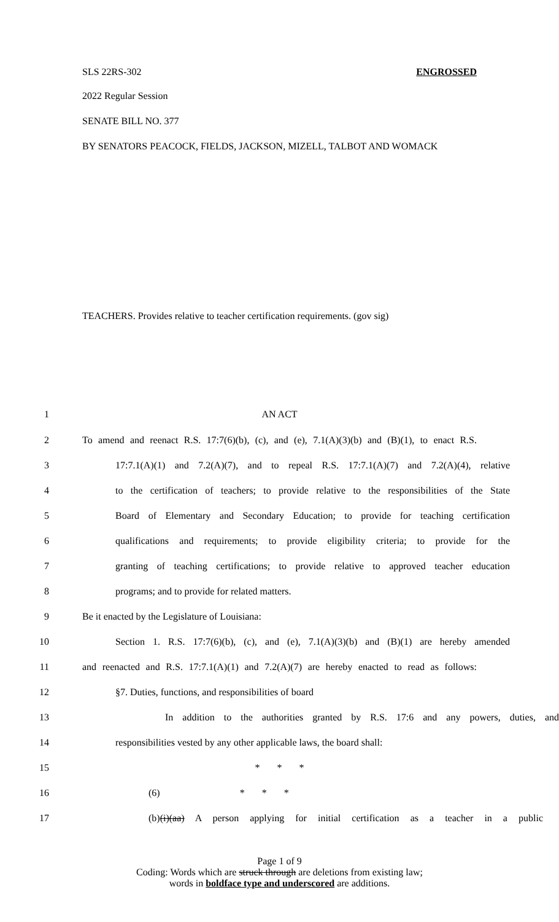SLS 22RS-302 ENGROSSED
2022 Regular Session
SENATE BILL NO. 377
BY SENATORS PEACOCK, FIELDS, JACKSON, MIZELL, TALBOT AND WOMACK
TEACHERS. Provides relative to teacher certification requirements. (gov sig)
1 AN ACT
2 To amend and reenact R.S. 17:7(6)(b), (c), and (e), 7.1(A)(3)(b) and (B)(1), to enact R.S.
3 17:7.1(A)(1) and 7.2(A)(7), and to repeal R.S. 17:7.1(A)(7) and 7.2(A)(4), relative
4 to the certification of teachers; to provide relative to the responsibilities of the State
5 Board of Elementary and Secondary Education; to provide for teaching certification
6 qualifications and requirements; to provide eligibility criteria; to provide for the
7 granting of teaching certifications; to provide relative to approved teacher education
8 programs; and to provide for related matters.
9 Be it enacted by the Legislature of Louisiana:
10 Section 1. R.S. 17:7(6)(b), (c), and (e), 7.1(A)(3)(b) and (B)(1) are hereby amended
11 and reenacted and R.S. 17:7.1(A)(1) and 7.2(A)(7) are hereby enacted to read as follows:
12 §7. Duties, functions, and responsibilities of board
13 In addition to the authorities granted by R.S. 17:6 and any powers, duties, and
14 responsibilities vested by any other applicable laws, the board shall:
15 * * *
16 (6) * * *
17 (b)(i)(aa) A person applying for initial certification as a teacher in a public
Page 1 of 9
Coding: Words which are struck through are deletions from existing law;
words in boldface type and underscored are additions.